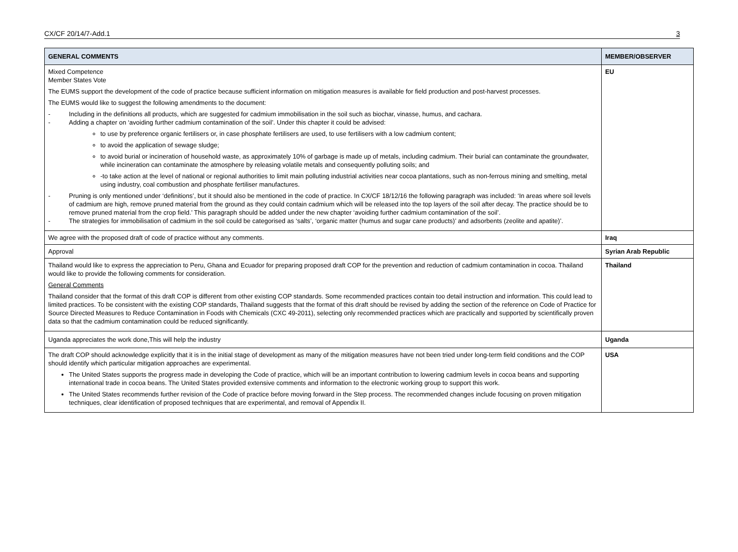CX/CF 20/14/7-Add.1 3
| GENERAL COMMENTS | MEMBER/OBSERVER |
| --- | --- |
| Mixed Competence Member States Vote The EUMS support the development of the code of practice because sufficient information on mitigation measures is available for field production and post-harvest processes. The EUMS would like to suggest the following amendments to the document: - Including in the definitions all products, which are suggested for cadmium immobilisation in the soil such as biochar, vinasse, humus, and cachara. - Adding a chapter on ‘avoiding further cadmium contamination of the soil’. Under this chapter it could be advised: to use by preference organic fertilisers or, in case phosphate fertilisers are used, to use fertilisers with a low cadmium content; to avoid the application of sewage sludge; to avoid burial or incineration of household waste, as approximately 10% of garbage is made up of metals, including cadmium. Their burial can contaminate the groundwater, while incineration can contaminate the atmosphere by releasing volatile metals and consequently polluting soils; and -to take action at the level of national or regional authorities to limit main polluting industrial activities near cocoa plantations, such as non-ferrous mining and smelting, metal using industry, coal combustion and phosphate fertiliser manufactures. - Pruning is only mentioned under ‘definitions’, but it should also be mentioned in the code of practice. In CX/CF 18/12/16 the following paragraph was included: ‘In areas where soil levels of cadmium are high, remove pruned material from the ground as they could contain cadmium which will be released into the top layers of the soil after decay. The practice should be to remove pruned material from the crop field.’ This paragraph should be added under the new chapter ‘avoiding further cadmium contamination of the soil’. - The strategies for immobilisation of cadmium in the soil could be categorised as ‘salts’, ‘organic matter (humus and sugar cane products)’ and adsorbents (zeolite and apatite)’. | EU |
| We agree with the proposed draft of code of practice without any comments. | Iraq |
| Approval | Syrian Arab Republic |
| Thailand would like to express the appreciation to Peru, Ghana and Ecuador for preparing proposed draft COP for the prevention and reduction of cadmium contamination in cocoa. Thailand would like to provide the following comments for consideration. General Comments Thailand consider that the format of this draft COP is different from other existing COP standards. Some recommended practices contain too detail instruction and information. This could lead to limited practices. To be consistent with the existing COP standards, Thailand suggests that the format of this draft should be revised by adding the section of the reference on Code of Practice for Source Directed Measures to Reduce Contamination in Foods with Chemicals (CXC 49-2011), selecting only recommended practices which are practically and supported by scientifically proven data so that the cadmium contamination could be reduced significantly. | Thailand |
| Uganda appreciates the work done,This will help the industry | Uganda |
| The draft COP should acknowledge explicitly that it is in the initial stage of development as many of the mitigation measures have not been tried under long-term field conditions and the COP should identify which particular mitigation approaches are experimental. The United States supports the progress made in developing the Code of practice, which will be an important contribution to lowering cadmium levels in cocoa beans and supporting international trade in cocoa beans. The United States provided extensive comments and information to the electronic working group to support this work. The United States recommends further revision of the Code of practice before moving forward in the Step process. The recommended changes include focusing on proven mitigation techniques, clear identification of proposed techniques that are experimental, and removal of Appendix II. | USA |